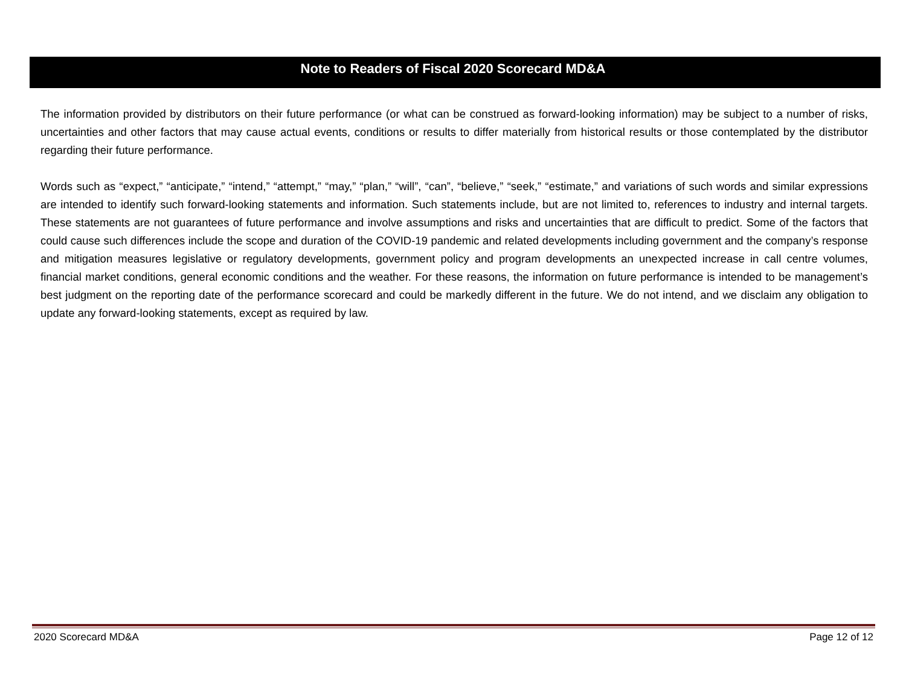Note to Readers of Fiscal 2020 Scorecard MD&A
The information provided by distributors on their future performance (or what can be construed as forward-looking information) may be subject to a number of risks, uncertainties and other factors that may cause actual events, conditions or results to differ materially from historical results or those contemplated by the distributor regarding their future performance.
Words such as “expect,” “anticipate,” “intend,” “attempt,” “may,” “plan,” “will”, “can”, “believe,” “seek,” “estimate,” and variations of such words and similar expressions are intended to identify such forward-looking statements and information. Such statements include, but are not limited to, references to industry and internal targets. These statements are not guarantees of future performance and involve assumptions and risks and uncertainties that are difficult to predict. Some of the factors that could cause such differences include the scope and duration of the COVID-19 pandemic and related developments including government and the company’s response and mitigation measures legislative or regulatory developments, government policy and program developments an unexpected increase in call centre volumes, financial market conditions, general economic conditions and the weather. For these reasons, the information on future performance is intended to be management’s best judgment on the reporting date of the performance scorecard and could be markedly different in the future. We do not intend, and we disclaim any obligation to update any forward-looking statements, except as required by law.
2020 Scorecard MD&A Page 12 of 12